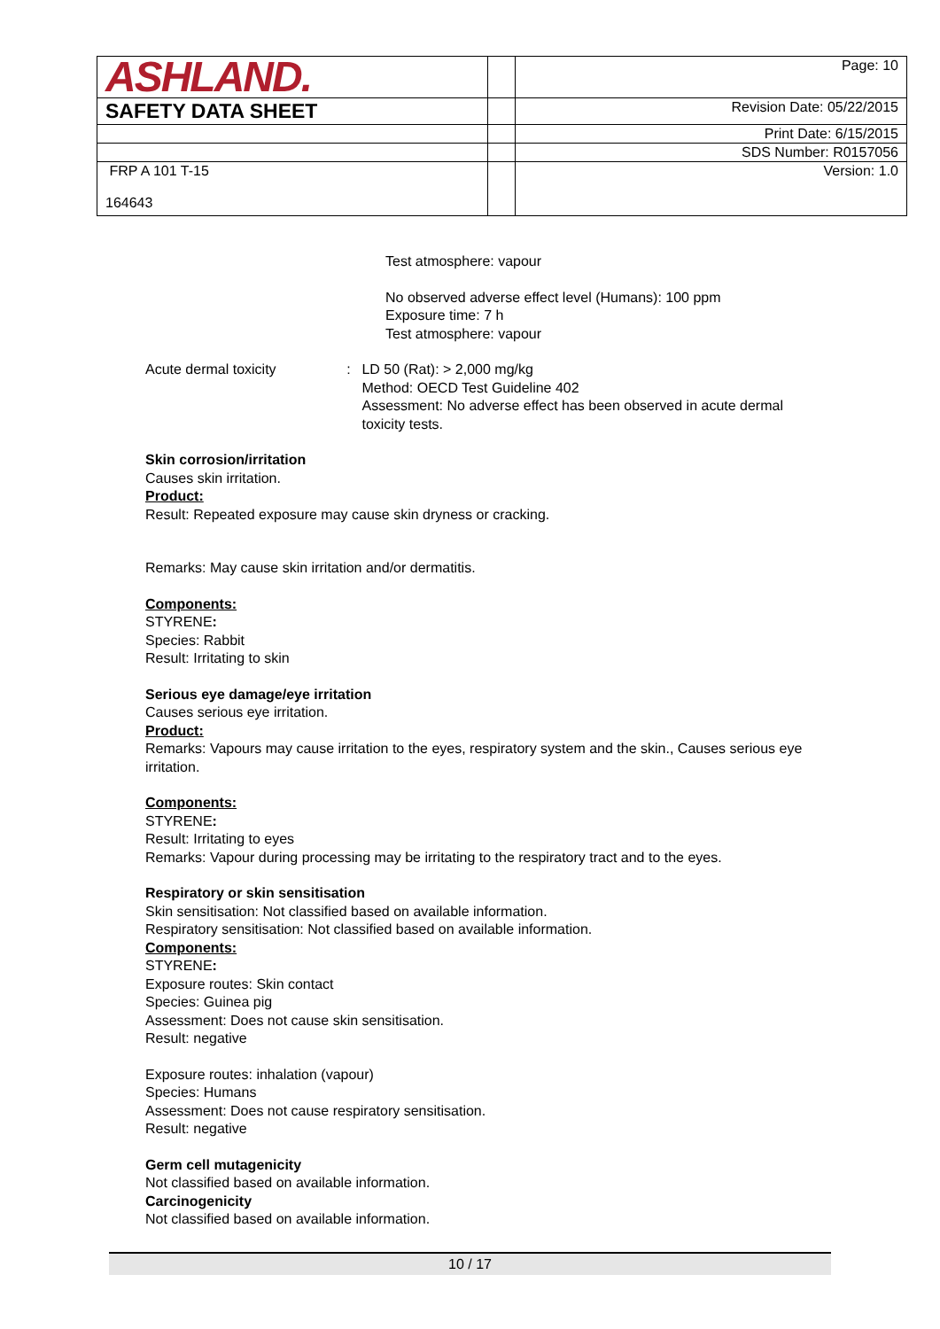| ASHLAND. | | Page: 10 |
| SAFETY DATA SHEET | | Revision Date: 05/22/2015 |
| | | Print Date: 6/15/2015 |
| | | SDS Number: R0157056 |
| FRP A 101 T-15 164643 | | Version: 1.0 |
Test atmosphere: vapour
No observed adverse effect level (Humans): 100 ppm
Exposure time: 7 h
Test atmosphere: vapour
Acute dermal toxicity : LD 50 (Rat): > 2,000 mg/kg
Method: OECD Test Guideline 402
Assessment: No adverse effect has been observed in acute dermal toxicity tests.
Skin corrosion/irritation
Causes skin irritation.
Product:
Result: Repeated exposure may cause skin dryness or cracking.
Remarks: May cause skin irritation and/or dermatitis.
Components:
STYRENE:
Species: Rabbit
Result: Irritating to skin
Serious eye damage/eye irritation
Causes serious eye irritation.
Product:
Remarks: Vapours may cause irritation to the eyes, respiratory system and the skin., Causes serious eye irritation.
Components:
STYRENE:
Result: Irritating to eyes
Remarks: Vapour during processing may be irritating to the respiratory tract and to the eyes.
Respiratory or skin sensitisation
Skin sensitisation: Not classified based on available information.
Respiratory sensitisation: Not classified based on available information.
Components:
STYRENE:
Exposure routes: Skin contact
Species: Guinea pig
Assessment: Does not cause skin sensitisation.
Result: negative
Exposure routes: inhalation (vapour)
Species: Humans
Assessment: Does not cause respiratory sensitisation.
Result: negative
Germ cell mutagenicity
Not classified based on available information.
Carcinogenicity
Not classified based on available information.
10 / 17